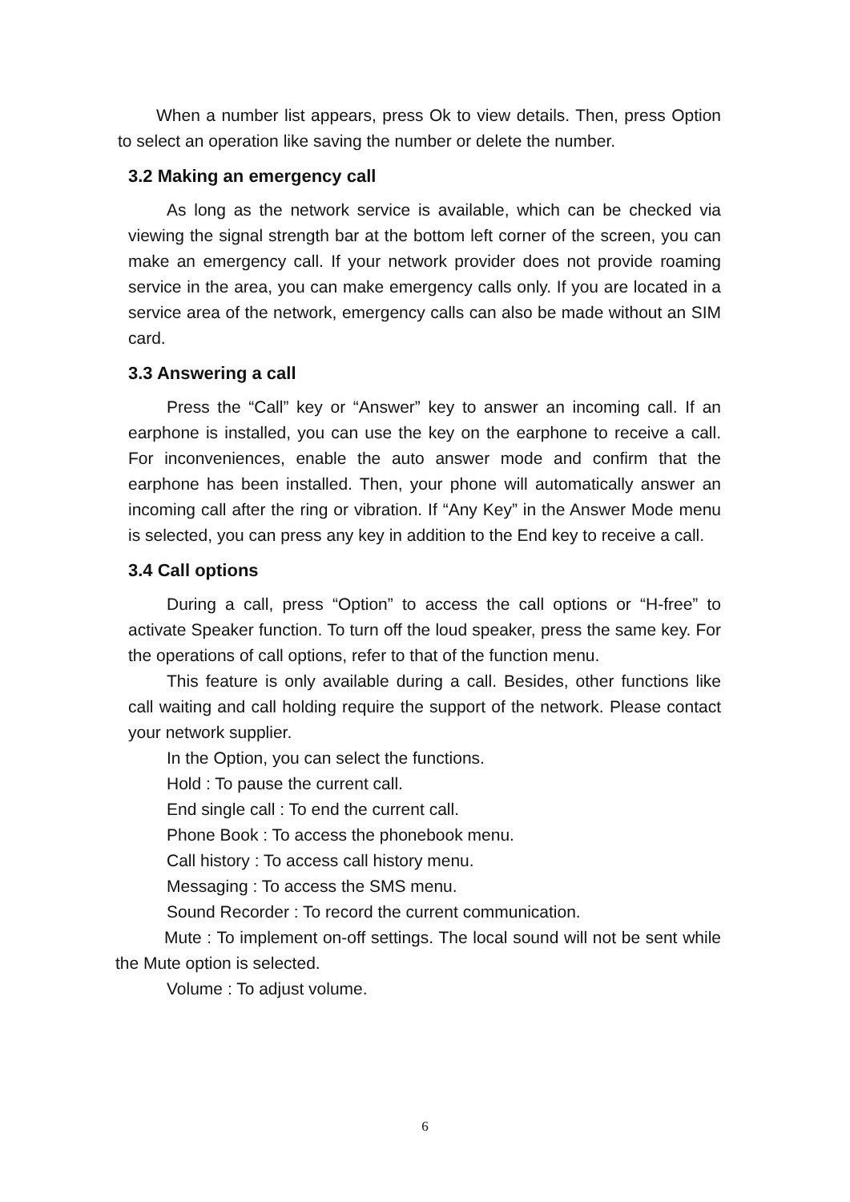When a number list appears, press Ok to view details. Then, press Option to select an operation like saving the number or delete the number.
3.2 Making an emergency call
As long as the network service is available, which can be checked via viewing the signal strength bar at the bottom left corner of the screen, you can make an emergency call. If your network provider does not provide roaming service in the area, you can make emergency calls only. If you are located in a service area of the network, emergency calls can also be made without an SIM card.
3.3 Answering a call
Press the “Call” key or “Answer” key to answer an incoming call. If an earphone is installed, you can use the key on the earphone to receive a call. For inconveniences, enable the auto answer mode and confirm that the earphone has been installed. Then, your phone will automatically answer an incoming call after the ring or vibration. If “Any Key” in the Answer Mode menu is selected, you can press any key in addition to the End key to receive a call.
3.4 Call options
During a call, press “Option” to access the call options or “H-free” to activate Speaker function. To turn off the loud speaker, press the same key. For the operations of call options, refer to that of the function menu.
This feature is only available during a call. Besides, other functions like call waiting and call holding require the support of the network. Please contact your network supplier.
In the Option, you can select the functions.
Hold : To pause the current call.
End single call : To end the current call.
Phone Book : To access the phonebook menu.
Call history : To access call history menu.
Messaging : To access the SMS menu.
Sound Recorder : To record the current communication.
Mute : To implement on-off settings. The local sound will not be sent while the Mute option is selected.
Volume : To adjust volume.
6